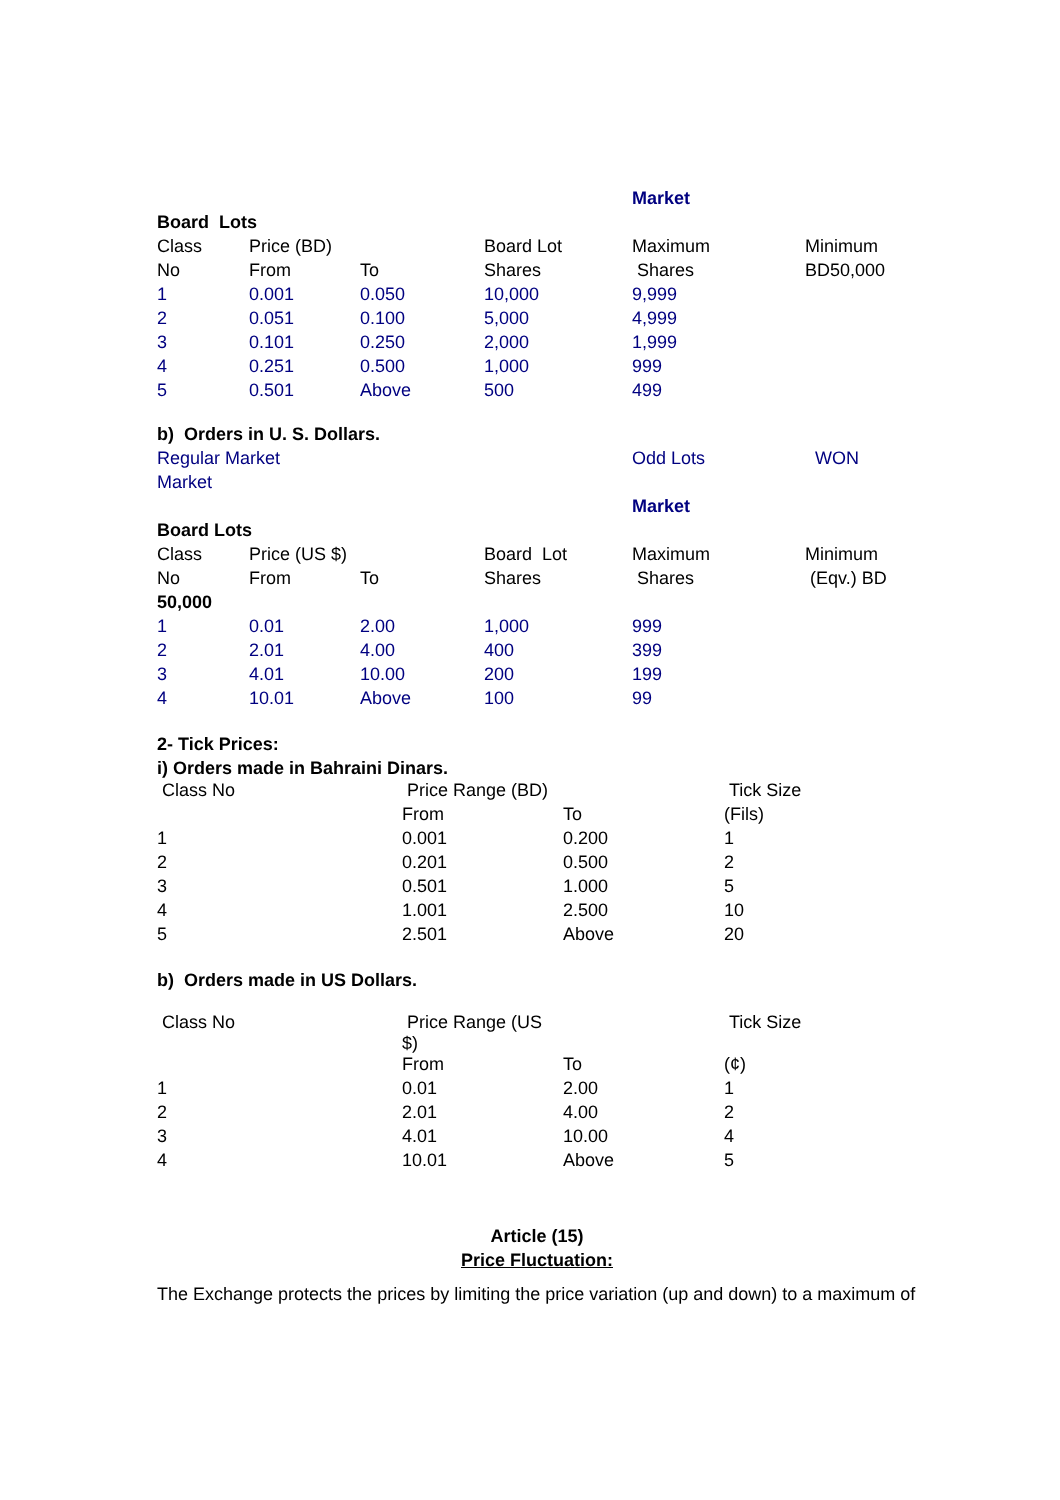| | | | | Market | |
| Board Lots | | | | | |
| Class | Price (BD) | | Board Lot | Maximum | Minimum |
| No | From | To | Shares | Shares | BD50,000 |
| 1 | 0.001 | 0.050 | 10,000 | 9,999 | |
| 2 | 0.051 | 0.100 | 5,000 | 4,999 | |
| 3 | 0.101 | 0.250 | 2,000 | 1,999 | |
| 4 | 0.251 | 0.500 | 1,000 | 999 | |
| 5 | 0.501 | Above | 500 | 499 | |
| b) Orders in U. S. Dollars. | | | | | |
| Regular Market | | | | Odd Lots | WON |
| Market | | | | | |
| | | | | Market | |
| Board Lots | | | | | |
| Class | Price (US $) | | Board Lot | Maximum | Minimum |
| No | From | To | Shares | Shares | (Eqv.) BD |
| 50,000 | | | | | |
| 1 | 0.01 | 2.00 | 1,000 | 999 | |
| 2 | 2.01 | 4.00 | 400 | 399 | |
| 3 | 4.01 | 10.00 | 200 | 199 | |
| 4 | 10.01 | Above | 100 | 99 | |
2- Tick Prices:
i) Orders made in Bahraini Dinars.
| Class No | Price Range (BD) | | Tick Size |
| | From | To | (Fils) |
| 1 | 0.001 | 0.200 | 1 |
| 2 | 0.201 | 0.500 | 2 |
| 3 | 0.501 | 1.000 | 5 |
| 4 | 1.001 | 2.500 | 10 |
| 5 | 2.501 | Above | 20 |
b) Orders made in US Dollars.
| Class No | Price Range (US $) | | Tick Size |
| | From | To | (¢) |
| 1 | 0.01 | 2.00 | 1 |
| 2 | 2.01 | 4.00 | 2 |
| 3 | 4.01 | 10.00 | 4 |
| 4 | 10.01 | Above | 5 |
Article (15)
Price Fluctuation:
The Exchange protects the prices by limiting the price variation (up and down) to a maximum of